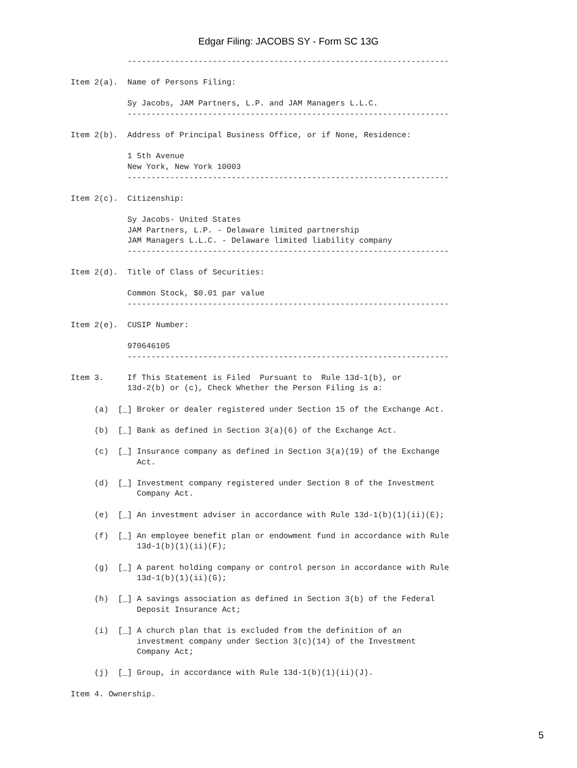Edgar Filing: JACOBS SY - Form SC 13G
            --------------------------------------------------------------------

Item 2(a).  Name of Persons Filing:

            Sy Jacobs, JAM Partners, L.P. and JAM Managers L.L.C.
            --------------------------------------------------------------------

Item 2(b).  Address of Principal Business Office, or if None, Residence:

            1 5th Avenue
            New York, New York 10003
            --------------------------------------------------------------------

Item 2(c).  Citizenship:

            Sy Jacobs- United States
            JAM Partners, L.P. - Delaware limited partnership
            JAM Managers L.L.C. - Delaware limited liability company
            --------------------------------------------------------------------

Item 2(d).  Title of Class of Securities:

            Common Stock, $0.01 par value
            --------------------------------------------------------------------

Item 2(e).  CUSIP Number:

            970646105
            --------------------------------------------------------------------

Item 3.     If This Statement is Filed  Pursuant to  Rule 13d-1(b), or
            13d-2(b) or (c), Check Whether the Person Filing is a:

     (a)  [_] Broker or dealer registered under Section 15 of the Exchange Act.

     (b)  [_] Bank as defined in Section 3(a)(6) of the Exchange Act.

     (c)  [_] Insurance company as defined in Section 3(a)(19) of the Exchange
              Act.

     (d)  [_] Investment company registered under Section 8 of the Investment
              Company Act.

     (e)  [_] An investment adviser in accordance with Rule 13d-1(b)(1)(ii)(E);

     (f)  [_] An employee benefit plan or endowment fund in accordance with Rule
              13d-1(b)(1)(ii)(F);

     (g)  [_] A parent holding company or control person in accordance with Rule
              13d-1(b)(1)(ii)(G);

     (h)  [_] A savings association as defined in Section 3(b) of the Federal
              Deposit Insurance Act;

     (i)  [_] A church plan that is excluded from the definition of an
              investment company under Section 3(c)(14) of the Investment
              Company Act;

     (j)  [_] Group, in accordance with Rule 13d-1(b)(1)(ii)(J).

Item 4. Ownership.
5